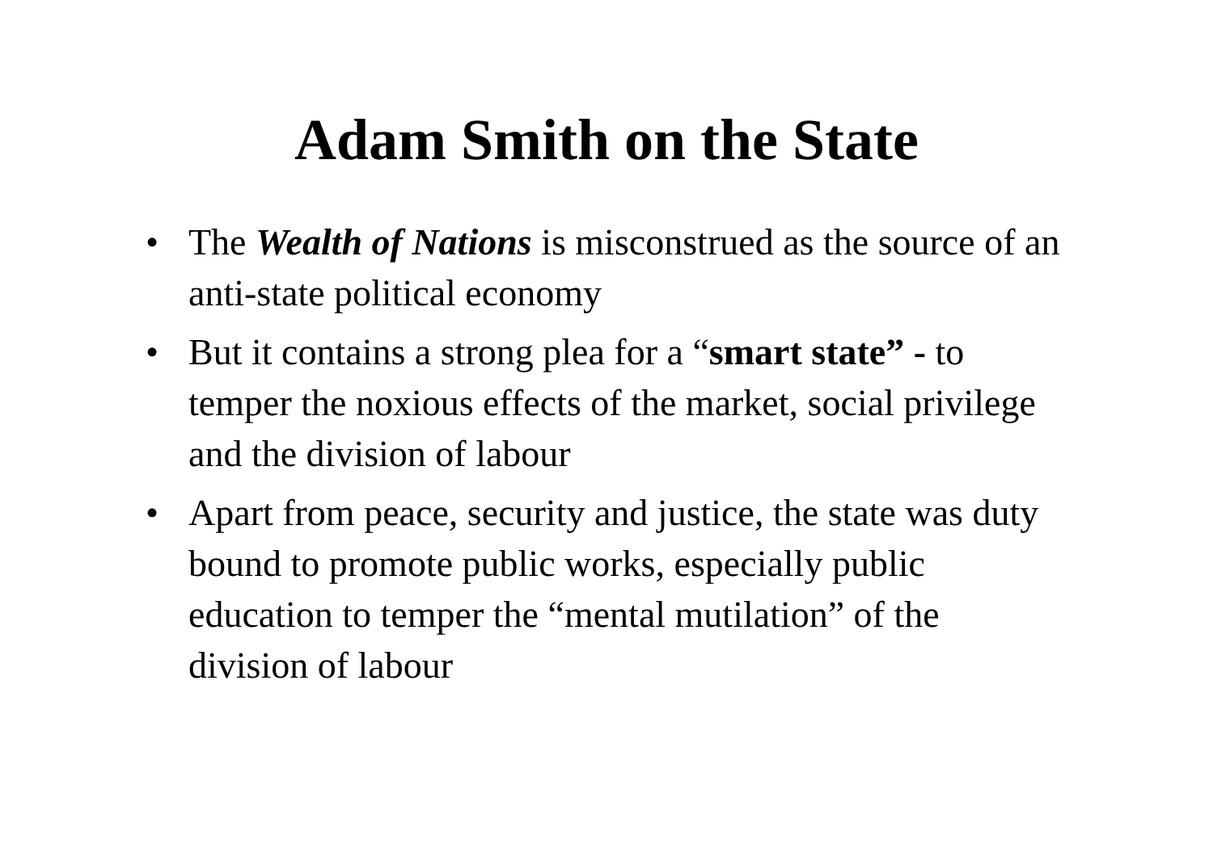Adam Smith on the State
• The Wealth of Nations is misconstrued as the source of an anti-state political economy
• But it contains a strong plea for a “smart state” - to temper the noxious effects of the market, social privilege and the division of labour
• Apart from peace, security and justice, the state was duty bound to promote public works, especially public education to temper the “mental mutilation” of the division of labour